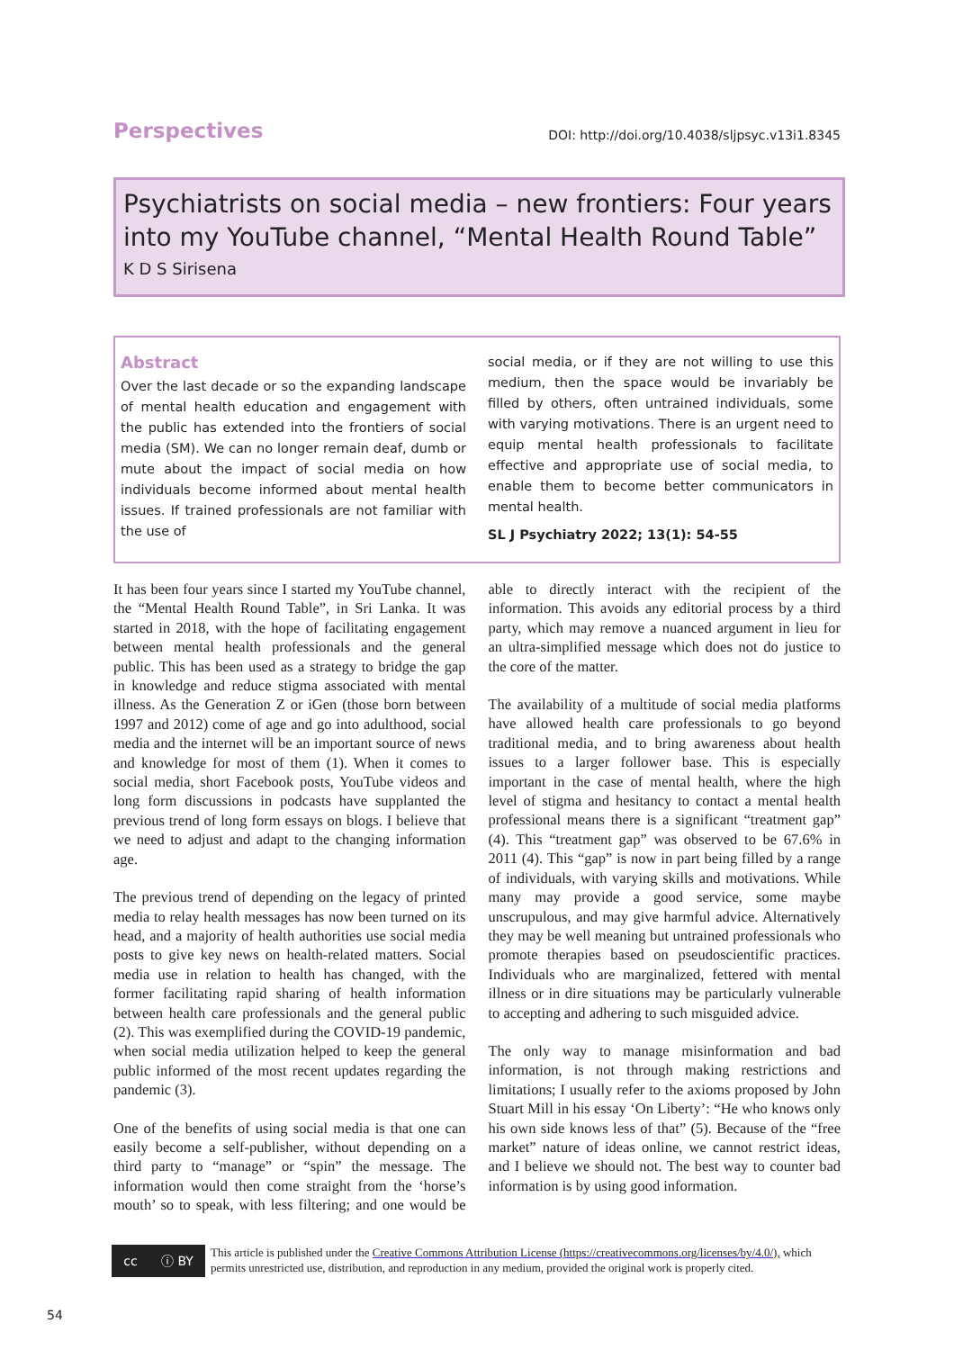Perspectives
DOI: http://doi.org/10.4038/sljpsyc.v13i1.8345
Psychiatrists on social media – new frontiers: Four years into my YouTube channel, “Mental Health Round Table”
K D S Sirisena
Abstract
Over the last decade or so the expanding landscape of mental health education and engagement with the public has extended into the frontiers of social media (SM). We can no longer remain deaf, dumb or mute about the impact of social media on how individuals become informed about mental health issues. If trained professionals are not familiar with the use of
social media, or if they are not willing to use this medium, then the space would be invariably be filled by others, often untrained individuals, some with varying motivations. There is an urgent need to equip mental health professionals to facilitate effective and appropriate use of social media, to enable them to become better communicators in mental health.
SL J Psychiatry 2022; 13(1): 54-55
It has been four years since I started my YouTube channel, the “Mental Health Round Table”, in Sri Lanka. It was started in 2018, with the hope of facilitating engagement between mental health professionals and the general public. This has been used as a strategy to bridge the gap in knowledge and reduce stigma associated with mental illness. As the Generation Z or iGen (those born between 1997 and 2012) come of age and go into adulthood, social media and the internet will be an important source of news and knowledge for most of them (1). When it comes to social media, short Facebook posts, YouTube videos and long form discussions in podcasts have supplanted the previous trend of long form essays on blogs. I believe that we need to adjust and adapt to the changing information age.
The previous trend of depending on the legacy of printed media to relay health messages has now been turned on its head, and a majority of health authorities use social media posts to give key news on health-related matters. Social media use in relation to health has changed, with the former facilitating rapid sharing of health information between health care professionals and the general public (2). This was exemplified during the COVID-19 pandemic, when social media utilization helped to keep the general public informed of the most recent updates regarding the pandemic (3).
One of the benefits of using social media is that one can easily become a self-publisher, without depending on a third party to “manage” or “spin” the message. The information would then come straight from the ‘horse’s mouth’ so to speak, with less filtering; and one would be able to directly interact with the recipient of the information. This avoids any editorial process by a third party, which may remove a nuanced argument in lieu for an ultra-simplified message which does not do justice to the core of the matter.
The availability of a multitude of social media platforms have allowed health care professionals to go beyond traditional media, and to bring awareness about health issues to a larger follower base. This is especially important in the case of mental health, where the high level of stigma and hesitancy to contact a mental health professional means there is a significant “treatment gap” (4). This “treatment gap” was observed to be 67.6% in 2011 (4). This “gap” is now in part being filled by a range of individuals, with varying skills and motivations. While many may provide a good service, some maybe unscrupulous, and may give harmful advice. Alternatively they may be well meaning but untrained professionals who promote therapies based on pseudoscientific practices. Individuals who are marginalized, fettered with mental illness or in dire situations may be particularly vulnerable to accepting and adhering to such misguided advice.
The only way to manage misinformation and bad information, is not through making restrictions and limitations; I usually refer to the axioms proposed by John Stuart Mill in his essay ‘On Liberty’: “He who knows only his own side knows less of that” (5). Because of the “free market” nature of ideas online, we cannot restrict ideas, and I believe we should not. The best way to counter bad information is by using good information.
cc ⓘ BY
This article is published under the Creative Commons Attribution License (https://creativecommons.org/licenses/by/4.0/), which permits unrestricted use, distribution, and reproduction in any medium, provided the original work is properly cited.
54